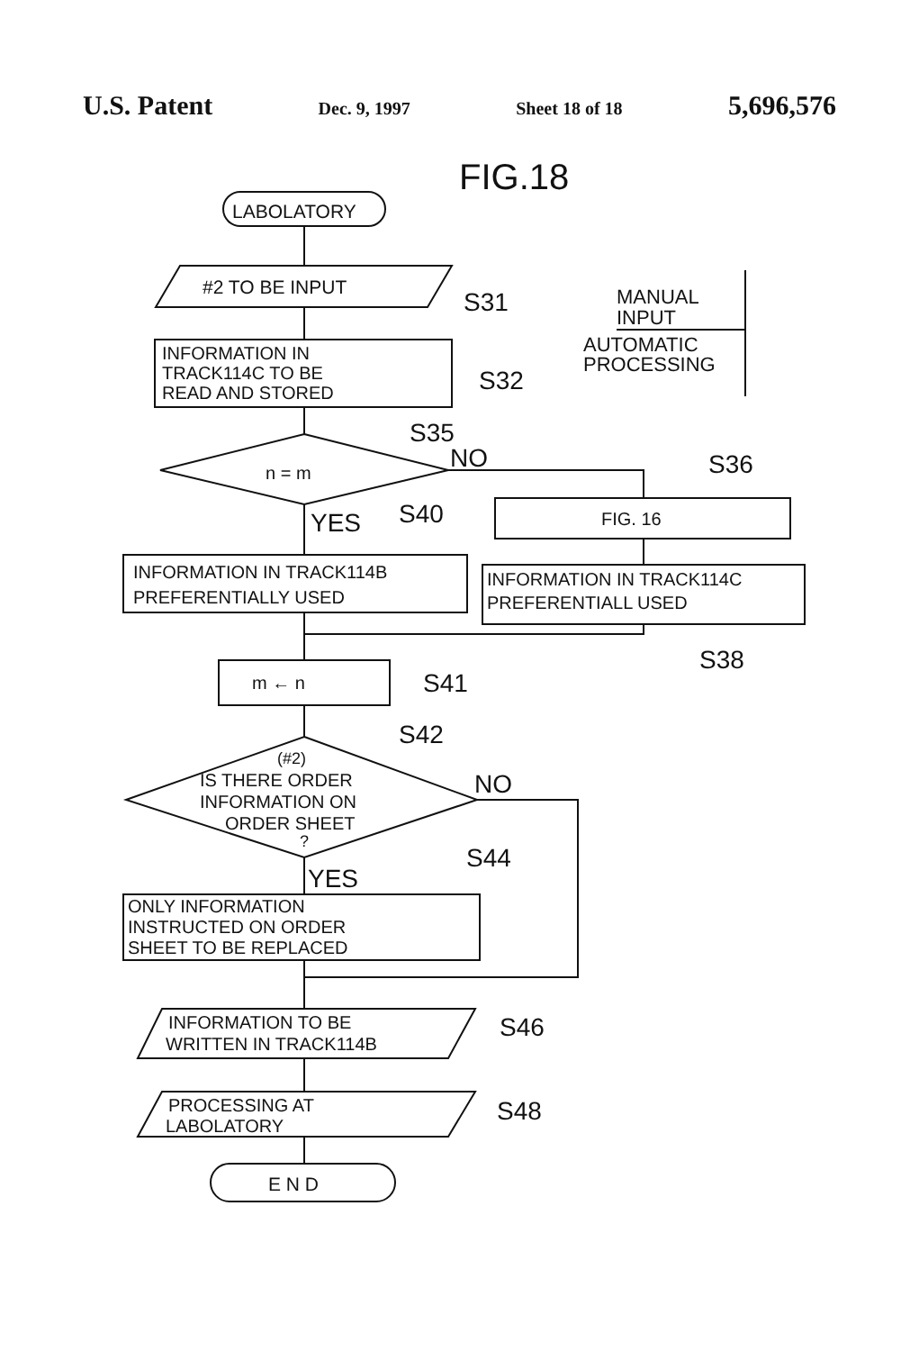U.S. Patent Dec. 9, 1997 Sheet 18 of 18 5,696,576
FIG.18
LABOLATORY
#2 TO BE INPUT
S31
INFORMATION IN
TRACK114C TO BE
READ AND STORED
S32
MANUAL
INPUT
AUTOMATIC
PROCESSING
n = m
S35
NO
S36
FIG. 16
YES
S40
INFORMATION IN TRACK114B
PREFERENTIALLY USED
INFORMATION IN TRACK114C
PREFERENTIALL USED
S38
m ← n
S41
(#2)
IS THERE ORDER
INFORMATION ON
ORDER SHEET
?
S42
NO
YES
S44
ONLY INFORMATION
INSTRUCTED ON ORDER
SHEET TO BE REPLACED
INFORMATION TO BE
WRITTEN IN TRACK114B
S46
PROCESSING AT
LABOLATORY
S48
E N D